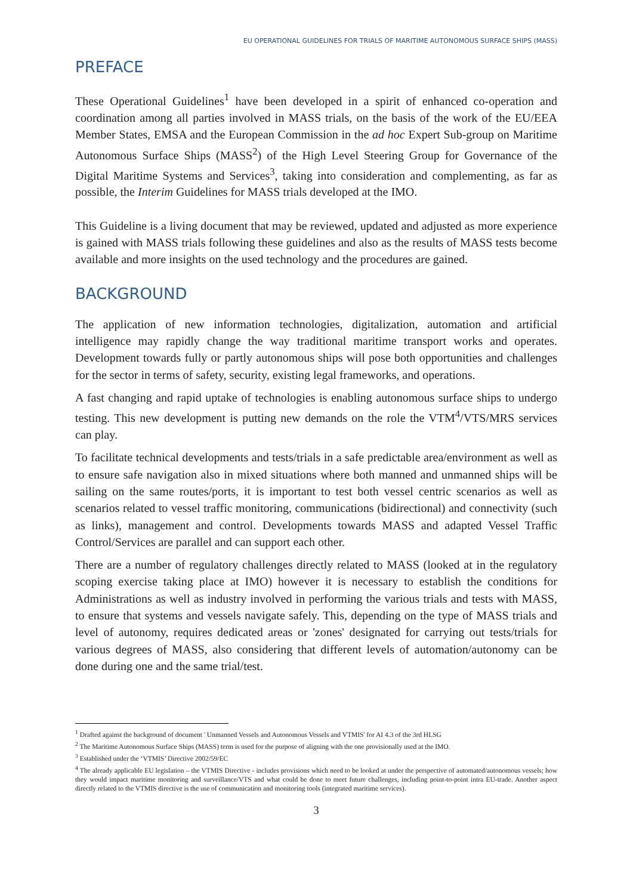EU OPERATIONAL GUIDELINES FOR TRIALS OF MARITIME AUTONOMOUS SURFACE SHIPS (MASS)
PREFACE
These Operational Guidelines<sup>1</sup> have been developed in a spirit of enhanced co-operation and coordination among all parties involved in MASS trials, on the basis of the work of the EU/EEA Member States, EMSA and the European Commission in the ad hoc Expert Sub-group on Maritime Autonomous Surface Ships (MASS<sup>2</sup>) of the High Level Steering Group for Governance of the Digital Maritime Systems and Services<sup>3</sup>, taking into consideration and complementing, as far as possible, the Interim Guidelines for MASS trials developed at the IMO.
This Guideline is a living document that may be reviewed, updated and adjusted as more experience is gained with MASS trials following these guidelines and also as the results of MASS tests become available and more insights on the used technology and the procedures are gained.
BACKGROUND
The application of new information technologies, digitalization, automation and artificial intelligence may rapidly change the way traditional maritime transport works and operates. Development towards fully or partly autonomous ships will pose both opportunities and challenges for the sector in terms of safety, security, existing legal frameworks, and operations.
A fast changing and rapid uptake of technologies is enabling autonomous surface ships to undergo testing. This new development is putting new demands on the role the VTM<sup>4</sup>/VTS/MRS services can play.
To facilitate technical developments and tests/trials in a safe predictable area/environment as well as to ensure safe navigation also in mixed situations where both manned and unmanned ships will be sailing on the same routes/ports, it is important to test both vessel centric scenarios as well as scenarios related to vessel traffic monitoring, communications (bidirectional) and connectivity (such as links), management and control. Developments towards MASS and adapted Vessel Traffic Control/Services are parallel and can support each other.
There are a number of regulatory challenges directly related to MASS (looked at in the regulatory scoping exercise taking place at IMO) however it is necessary to establish the conditions for Administrations as well as industry involved in performing the various trials and tests with MASS, to ensure that systems and vessels navigate safely. This, depending on the type of MASS trials and level of autonomy, requires dedicated areas or 'zones' designated for carrying out tests/trials for various degrees of MASS, also considering that different levels of automation/autonomy can be done during one and the same trial/test.
<sup>1</sup> Drafted against the background of document ' Unmanned Vessels and Autonomous Vessels and VTMIS' for AI 4.3 of the 3rd HLSG
<sup>2</sup> The Maritime Autonomous Surface Ships (MASS) term is used for the purpose of aligning with the one provisionally used at the IMO.
<sup>3</sup> Established under the ‘VTMIS’ Directive 2002/59/EC
<sup>4</sup> The already applicable EU legislation – the VTMIS Directive - includes provisions which need to be looked at under the perspective of automated/autonomous vessels; how they would impact maritime monitoring and surveillance/VTS and what could be done to meet future challenges, including point-to-point intra EU-trade. Another aspect directly related to the VTMIS directive is the use of communication and monitoring tools (integrated maritime services).
3